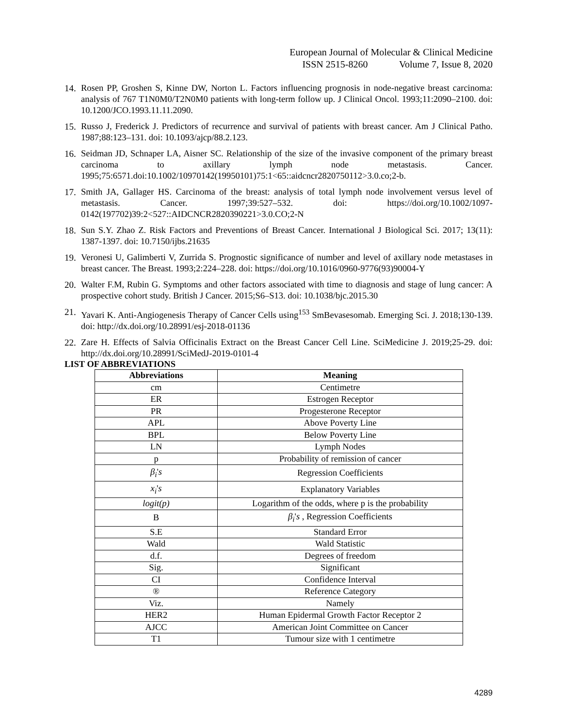European Journal of Molecular & Clinical Medicine
ISSN 2515-8260 Volume 7, Issue 8, 2020
14. Rosen PP, Groshen S, Kinne DW, Norton L. Factors influencing prognosis in node-negative breast carcinoma: analysis of 767 T1N0M0/T2N0M0 patients with long-term follow up. J Clinical Oncol. 1993;11:2090–2100. doi: 10.1200/JCO.1993.11.11.2090.
15. Russo J, Frederick J. Predictors of recurrence and survival of patients with breast cancer. Am J Clinical Patho. 1987;88:123–131. doi: 10.1093/ajcp/88.2.123.
16. Seidman JD, Schnaper LA, Aisner SC. Relationship of the size of the invasive component of the primary breast carcinoma to axillary lymph node metastasis. Cancer. 1995;75:6571.doi:10.1002/10970142(19950101)75:1<65::aidcncr2820750112>3.0.co;2-b.
17. Smith JA, Gallager HS. Carcinoma of the breast: analysis of total lymph node involvement versus level of metastasis. Cancer. 1997;39:527–532. doi: https://doi.org/10.1002/1097-0142(197702)39:2<527::AIDCNCR2820390221>3.0.CO;2-N
18. Sun S.Y. Zhao Z. Risk Factors and Preventions of Breast Cancer. International J Biological Sci. 2017; 13(11): 1387-1397. doi: 10.7150/ijbs.21635
19. Veronesi U, Galimberti V, Zurrida S. Prognostic significance of number and level of axillary node metastases in breast cancer. The Breast. 1993;2:224–228. doi: https://doi.org/10.1016/0960-9776(93)90004-Y
20. Walter F.M, Rubin G. Symptoms and other factors associated with time to diagnosis and stage of lung cancer: A prospective cohort study. British J Cancer. 2015;S6–S13. doi: 10.1038/bjc.2015.30
21. Yavari K. Anti-Angiogenesis Therapy of Cancer Cells using<sup>153</sup> SmBevasesomab. Emerging Sci. J. 2018;130-139. doi: http://dx.doi.org/10.28991/esj-2018-01136
22. Zare H. Effects of Salvia Officinalis Extract on the Breast Cancer Cell Line. SciMedicine J. 2019;25-29. doi: http://dx.doi.org/10.28991/SciMedJ-2019-0101-4
LIST OF ABBREVIATIONS
| Abbreviations | Meaning |
| --- | --- |
| cm | Centimetre |
| ER | Estrogen Receptor |
| PR | Progesterone Receptor |
| APL | Above Poverty Line |
| BPL | Below Poverty Line |
| LN | Lymph Nodes |
| p | Probability of remission of cancer |
| β<sub>i</sub> ' s | Regression Coefficients |
| x<sub>i</sub> ' s | Explanatory Variables |
| logit(p) | Logarithm of the odds, where p is the probability |
| B | β<sub>i</sub> ' s , Regression Coefficients |
| S.E | Standard Error |
| Wald | Wald Statistic |
| d.f. | Degrees of freedom |
| Sig. | Significant |
| CI | Confidence Interval |
| ® | Reference Category |
| Viz. | Namely |
| HER2 | Human Epidermal Growth Factor Receptor 2 |
| AJCC | American Joint Committee on Cancer |
| T1 | Tumour size with 1 centimetre |
4289